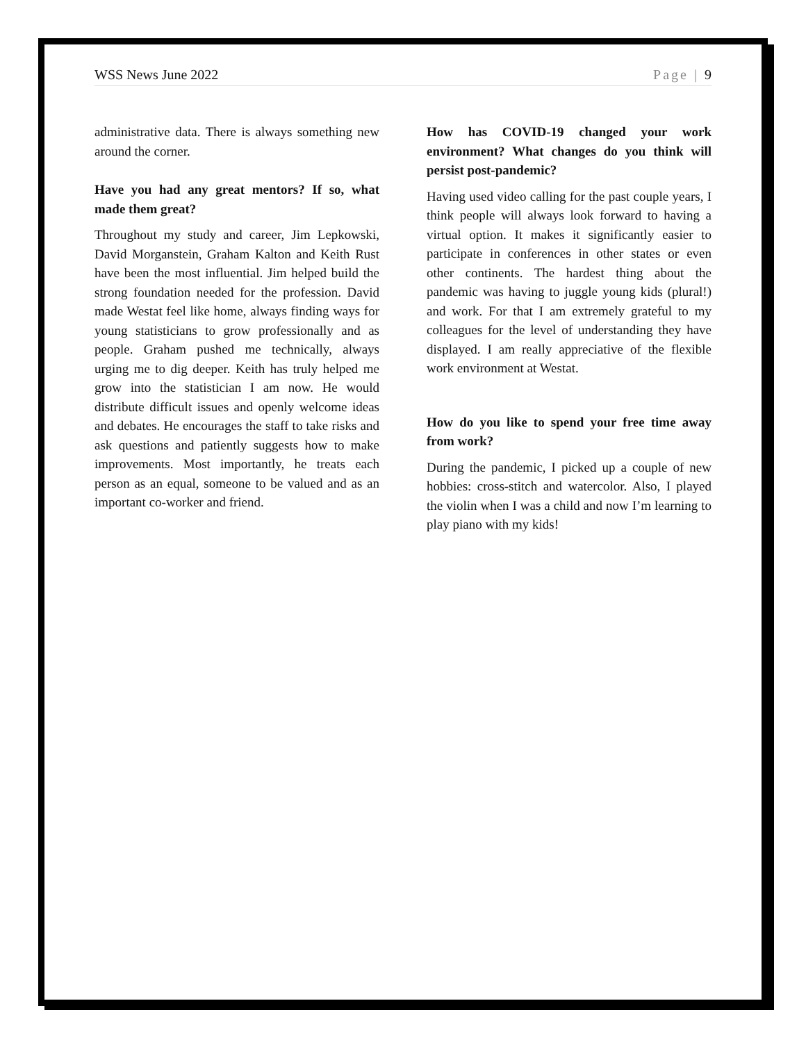WSS News June 2022 Page | 9
administrative data. There is always something new around the corner.
Have you had any great mentors? If so, what made them great?
Throughout my study and career, Jim Lepkowski, David Morganstein, Graham Kalton and Keith Rust have been the most influential. Jim helped build the strong foundation needed for the profession. David made Westat feel like home, always finding ways for young statisticians to grow professionally and as people. Graham pushed me technically, always urging me to dig deeper. Keith has truly helped me grow into the statistician I am now. He would distribute difficult issues and openly welcome ideas and debates. He encourages the staff to take risks and ask questions and patiently suggests how to make improvements. Most importantly, he treats each person as an equal, someone to be valued and as an important co-worker and friend.
How has COVID-19 changed your work environment? What changes do you think will persist post-pandemic?
Having used video calling for the past couple years, I think people will always look forward to having a virtual option. It makes it significantly easier to participate in conferences in other states or even other continents. The hardest thing about the pandemic was having to juggle young kids (plural!) and work. For that I am extremely grateful to my colleagues for the level of understanding they have displayed. I am really appreciative of the flexible work environment at Westat.
How do you like to spend your free time away from work?
During the pandemic, I picked up a couple of new hobbies: cross-stitch and watercolor. Also, I played the violin when I was a child and now I’m learning to play piano with my kids!